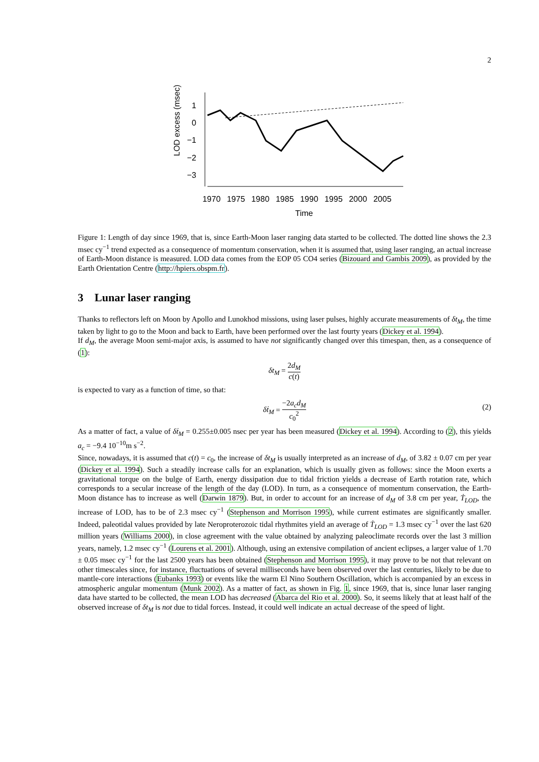2
LOD excess (msec)
1
0
−1
−2
−3
1970
1975
1980
1985
1990
1995
2000
2005
Time
Figure 1: Length of day since 1969, that is, since Earth-Moon laser ranging data started to be collected. The dotted line shows the 2.3 msec cy<sup>−1</sup> trend expected as a consequence of momentum conservation, when it is assumed that, using laser ranging, an actual increase of Earth-Moon distance is measured. LOD data comes from the EOP 05 CO4 series (Bizouard and Gambis 2009), as provided by the Earth Orientation Centre (http://hpiers.obspm.fr).
3 Lunar laser ranging
Thanks to reflectors left on Moon by Apollo and Lunokhod missions, using laser pulses, highly accurate measurements of δt<sub>M</sub>, the time taken by light to go to the Moon and back to Earth, have been performed over the last fourty years (Dickey et al. 1994).
If d<sub>M</sub>, the average Moon semi-major axis, is assumed to have not significantly changed over this timespan, then, as a consequence of (1):
δt<sub>M</sub> = 2d<sub>M</sub> c(t)
is expected to vary as a function of time, so that:
δṫ<sub>M</sub> = −2a<sub>c</sub>d<sub>M</sub> c<sub>0</sub><sup>2</sup>
(2)
As a matter of fact, a value of δṫ<sub>M</sub> = 0.255±0.005 nsec per year has been measured (Dickey et al. 1994). According to (2), this yields a<sub>c</sub> = −9.4 10<sup>−10</sup>m s<sup>−2</sup>.
Since, nowadays, it is assumed that c(t) = c<sub>0</sub>, the increase of δt<sub>M</sub> is usually interpreted as an increase of d<sub>M</sub>, of 3.82 ± 0.07 cm per year (Dickey et al. 1994). Such a steadily increase calls for an explanation, which is usually given as follows: since the Moon exerts a gravitational torque on the bulge of Earth, energy dissipation due to tidal friction yields a decrease of Earth rotation rate, which corresponds to a secular increase of the length of the day (LOD). In turn, as a consequence of momentum conservation, the Earth-Moon distance has to increase as well (Darwin 1879). But, in order to account for an increase of d<sub>M</sub> of 3.8 cm per year, Ṫ<sub>LOD</sub>, the increase of LOD, has to be of 2.3 msec cy<sup>−1</sup> (Stephenson and Morrison 1995), while current estimates are significantly smaller. Indeed, paleotidal values provided by late Neroproterozoic tidal rhythmites yield an average of Ṫ<sub>LOD</sub> = 1.3 msec cy<sup>−1</sup> over the last 620 million years (Williams 2000), in close agreement with the value obtained by analyzing paleoclimate records over the last 3 million years, namely, 1.2 msec cy<sup>−1</sup> (Lourens et al. 2001). Although, using an extensive compilation of ancient eclipses, a larger value of 1.70 ± 0.05 msec cy<sup>−1</sup> for the last 2500 years has been obtained (Stephenson and Morrison 1995), it may prove to be not that relevant on other timescales since, for instance, fluctuations of several milliseconds have been observed over the last centuries, likely to be due to mantle-core interactions (Eubanks 1993) or events like the warm El Nino Southern Oscillation, which is accompanied by an excess in atmospheric angular momentum (Munk 2002). As a matter of fact, as shown in Fig. 1, since 1969, that is, since lunar laser ranging data have started to be collected, the mean LOD has decreased (Abarca del Rio et al. 2000). So, it seems likely that at least half of the observed increase of δt<sub>M</sub> is not due to tidal forces. Instead, it could well indicate an actual decrease of the speed of light.